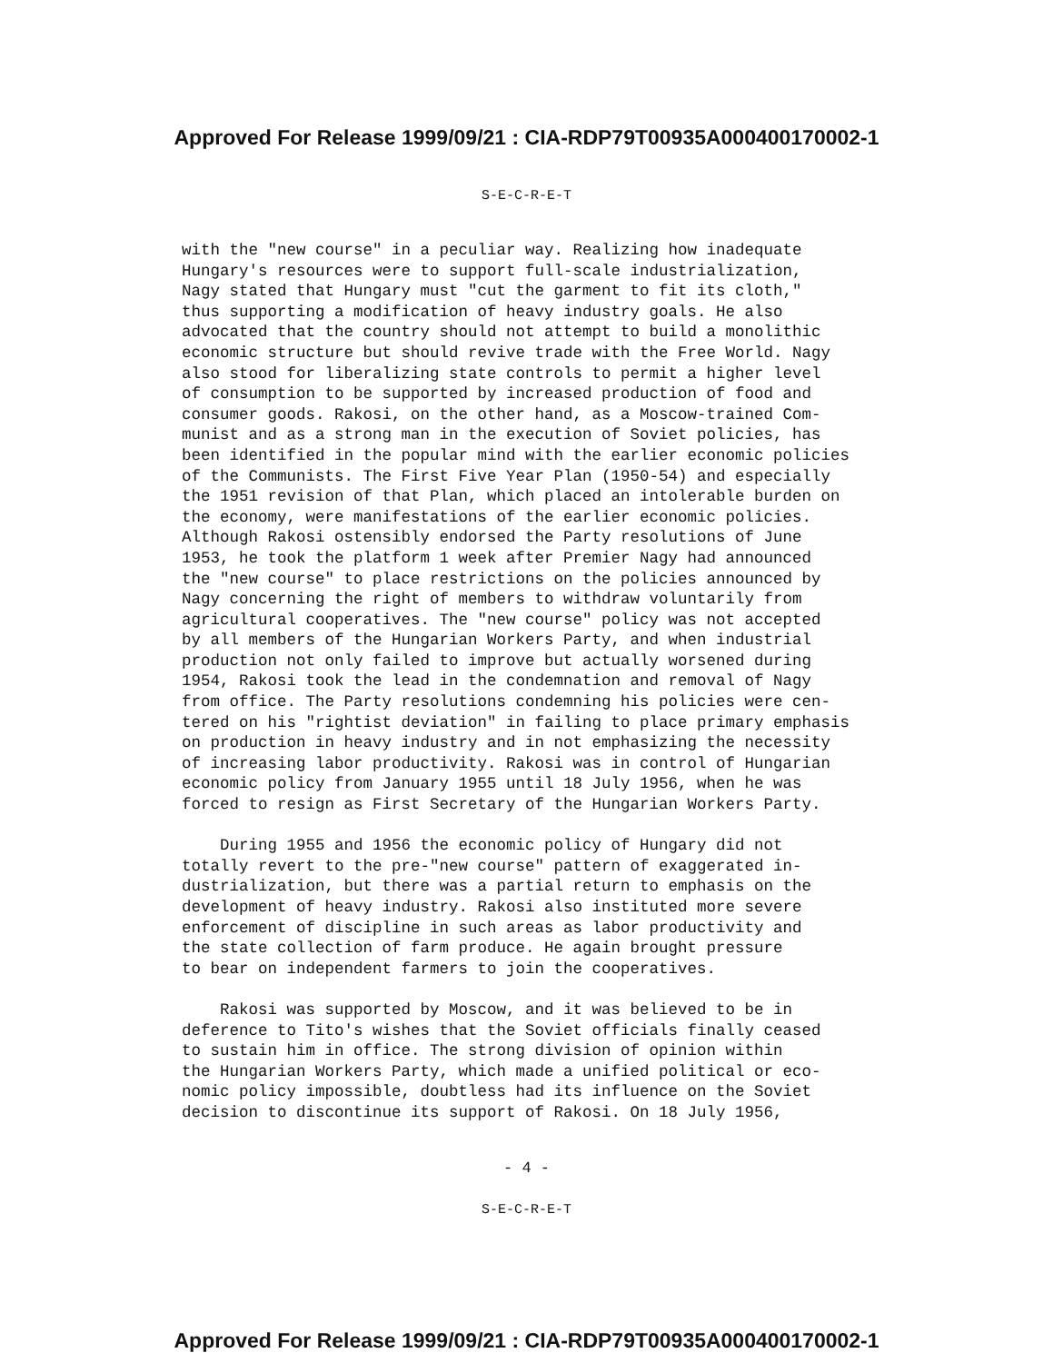Approved For Release 1999/09/21 : CIA-RDP79T00935A000400170002-1
S-E-C-R-E-T
with the "new course" in a peculiar way. Realizing how inadequate Hungary's resources were to support full-scale industrialization, Nagy stated that Hungary must "cut the garment to fit its cloth," thus supporting a modification of heavy industry goals. He also advocated that the country should not attempt to build a monolithic economic structure but should revive trade with the Free World. Nagy also stood for liberalizing state controls to permit a higher level of consumption to be supported by increased production of food and consumer goods. Rakosi, on the other hand, as a Moscow-trained Com- munist and as a strong man in the execution of Soviet policies, has been identified in the popular mind with the earlier economic policies of the Communists. The First Five Year Plan (1950-54) and especially the 1951 revision of that Plan, which placed an intolerable burden on the economy, were manifestations of the earlier economic policies. Although Rakosi ostensibly endorsed the Party resolutions of June 1953, he took the platform 1 week after Premier Nagy had announced the "new course" to place restrictions on the policies announced by Nagy concerning the right of members to withdraw voluntarily from agricultural cooperatives. The "new course" policy was not accepted by all members of the Hungarian Workers Party, and when industrial production not only failed to improve but actually worsened during 1954, Rakosi took the lead in the condemnation and removal of Nagy from office. The Party resolutions condemning his policies were cen- tered on his "rightist deviation" in failing to place primary emphasis on production in heavy industry and in not emphasizing the necessity of increasing labor productivity. Rakosi was in control of Hungarian economic policy from January 1955 until 18 July 1956, when he was forced to resign as First Secretary of the Hungarian Workers Party. During 1955 and 1956 the economic policy of Hungary did not totally revert to the pre-"new course" pattern of exaggerated in- dustrialization, but there was a partial return to emphasis on the development of heavy industry. Rakosi also instituted more severe enforcement of discipline in such areas as labor productivity and the state collection of farm produce. He again brought pressure to bear on independent farmers to join the cooperatives. Rakosi was supported by Moscow, and it was believed to be in deference to Tito's wishes that the Soviet officials finally ceased to sustain him in office. The strong division of opinion within the Hungarian Workers Party, which made a unified political or eco- nomic policy impossible, doubtless had its influence on the Soviet decision to discontinue its support of Rakosi. On 18 July 1956,
- 4 -
S-E-C-R-E-T
Approved For Release 1999/09/21 : CIA-RDP79T00935A000400170002-1